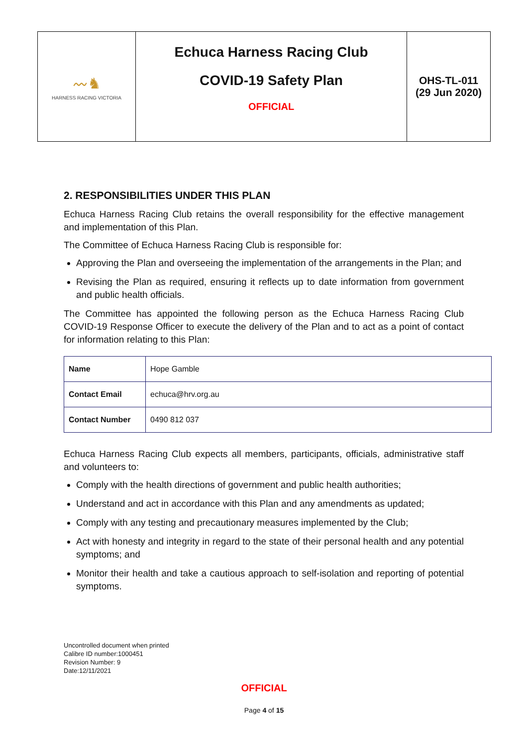| 〰♞ HARNESS RACING VICTORIA | Echuca Harness Racing Club COVID-19 Safety Plan OFFICIAL | OHS-TL-011 (29 Jun 2020) |
2. RESPONSIBILITIES UNDER THIS PLAN
Echuca Harness Racing Club retains the overall responsibility for the effective management and implementation of this Plan.
The Committee of Echuca Harness Racing Club is responsible for:
Approving the Plan and overseeing the implementation of the arrangements in the Plan; and
Revising the Plan as required, ensuring it reflects up to date information from government and public health officials.
The Committee has appointed the following person as the Echuca Harness Racing Club COVID-19 Response Officer to execute the delivery of the Plan and to act as a point of contact for information relating to this Plan:
| Name | Hope Gamble |
| Contact Email | echuca@hrv.org.au |
| Contact Number | 0490 812 037 |
Echuca Harness Racing Club expects all members, participants, officials, administrative staff and volunteers to:
Comply with the health directions of government and public health authorities;
Understand and act in accordance with this Plan and any amendments as updated;
Comply with any testing and precautionary measures implemented by the Club;
Act with honesty and integrity in regard to the state of their personal health and any potential symptoms; and
Monitor their health and take a cautious approach to self-isolation and reporting of potential symptoms.
Uncontrolled document when printed
Calibre ID number:1000451
Revision Number: 9
Date:12/11/2021
OFFICIAL
Page 4 of 15